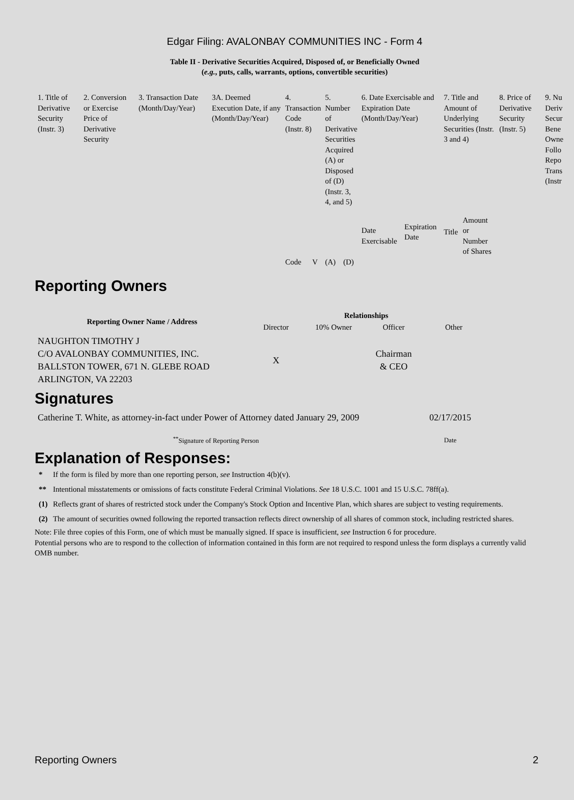Edgar Filing: AVALONBAY COMMUNITIES INC - Form 4
Table II - Derivative Securities Acquired, Disposed of, or Beneficially Owned
(e.g., puts, calls, warrants, options, convertible securities)
| 1. Title of Derivative Security (Instr. 3) | 2. Conversion or Exercise Price of Derivative Security | 3. Transaction Date (Month/Day/Year) | 3A. Deemed Execution Date, if any (Month/Day/Year) | 4. Transaction Code (Instr. 8) | | 5. Number of Derivative Securities Acquired (A) or Disposed of (D) (Instr. 3, 4, and 5) | | 6. Date Exercisable and Expiration Date (Month/Day/Year) | | 7. Title and Amount of Underlying Securities (Instr. 3 and 4) | | 8. Price of Derivative Security (Instr. 5) | 9. Nu Deriv Secur Bene Owne Follo Repo Trans (Instr |
| | | | | | | | | Date Exercisable | Expiration Date | Title | Amount or Number of Shares | | |
| | | | | Code | V | (A) | (D) | | | | | | |
Reporting Owners
| Reporting Owner Name / Address | Relationships | | | |
| --- | --- | --- | --- | --- |
| | Director | 10% Owner | Officer | Other |
| NAUGHTON TIMOTHY J C/O AVALONBAY COMMUNITIES, INC. BALLSTON TOWER, 671 N. GLEBE ROAD ARLINGTON, VA 22203 | X | | Chairman & CEO | |
Signatures
| Catherine T. White, as attorney-in-fact under Power of Attorney dated January 29, 2009 | 02/17/2015 |
| <sup>**</sup> Signature of Reporting Person | Date |
Explanation of Responses:
| * | If the form is filed by more than one reporting person, see Instruction 4(b)(v). |
| ** | Intentional misstatements or omissions of facts constitute Federal Criminal Violations. See 18 U.S.C. 1001 and 15 U.S.C. 78ff(a). |
| (1) | Reflects grant of shares of restricted stock under the Company's Stock Option and Incentive Plan, which shares are subject to vesting requirements. |
| (2) | The amount of securities owned following the reported transaction reflects direct ownership of all shares of common stock, including restricted shares. |
Note: File three copies of this Form, one of which must be manually signed. If space is insufficient, see Instruction 6 for procedure.
Potential persons who are to respond to the collection of information contained in this form are not required to respond unless the form displays a currently valid OMB number.
Reporting Owners 2